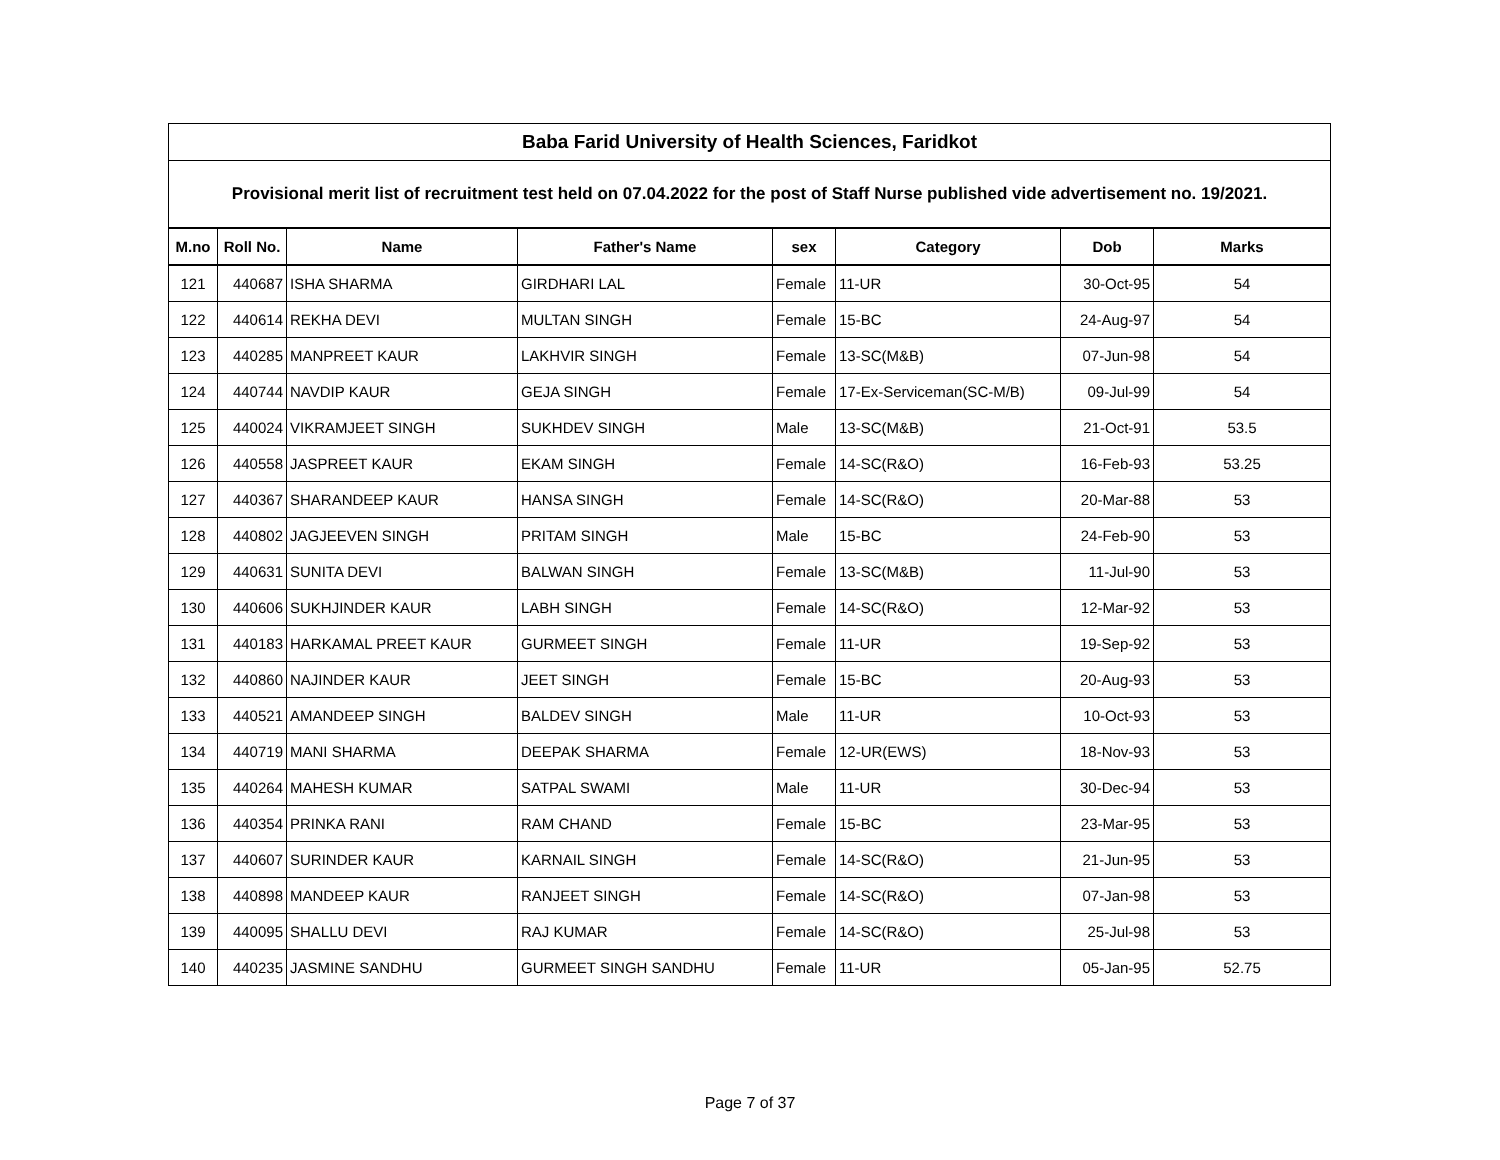| Baba Farid University of Health Sciences, Faridkot | | | | | | | |
| --- | --- | --- | --- | --- | --- | --- | --- |
| Provisional merit list of recruitment test held on 07.04.2022 for the post of Staff Nurse published vide advertisement no. 19/2021. | | | | | | | |
| M.no | Roll No. | Name | Father's Name | sex | Category | Dob | Marks |
| 121 | 440687 | ISHA SHARMA | GIRDHARI LAL | Female | 11-UR | 30-Oct-95 | 54 |
| 122 | 440614 | REKHA DEVI | MULTAN SINGH | Female | 15-BC | 24-Aug-97 | 54 |
| 123 | 440285 | MANPREET KAUR | LAKHVIR SINGH | Female | 13-SC(M&B) | 07-Jun-98 | 54 |
| 124 | 440744 | NAVDIP KAUR | GEJA SINGH | Female | 17-Ex-Serviceman(SC-M/B) | 09-Jul-99 | 54 |
| 125 | 440024 | VIKRAMJEET SINGH | SUKHDEV SINGH | Male | 13-SC(M&B) | 21-Oct-91 | 53.5 |
| 126 | 440558 | JASPREET KAUR | EKAM SINGH | Female | 14-SC(R&O) | 16-Feb-93 | 53.25 |
| 127 | 440367 | SHARANDEEP KAUR | HANSA SINGH | Female | 14-SC(R&O) | 20-Mar-88 | 53 |
| 128 | 440802 | JAGJEEVEN SINGH | PRITAM SINGH | Male | 15-BC | 24-Feb-90 | 53 |
| 129 | 440631 | SUNITA DEVI | BALWAN SINGH | Female | 13-SC(M&B) | 11-Jul-90 | 53 |
| 130 | 440606 | SUKHJINDER KAUR | LABH SINGH | Female | 14-SC(R&O) | 12-Mar-92 | 53 |
| 131 | 440183 | HARKAMAL PREET KAUR | GURMEET SINGH | Female | 11-UR | 19-Sep-92 | 53 |
| 132 | 440860 | NAJINDER KAUR | JEET SINGH | Female | 15-BC | 20-Aug-93 | 53 |
| 133 | 440521 | AMANDEEP SINGH | BALDEV SINGH | Male | 11-UR | 10-Oct-93 | 53 |
| 134 | 440719 | MANI SHARMA | DEEPAK SHARMA | Female | 12-UR(EWS) | 18-Nov-93 | 53 |
| 135 | 440264 | MAHESH KUMAR | SATPAL SWAMI | Male | 11-UR | 30-Dec-94 | 53 |
| 136 | 440354 | PRINKA RANI | RAM CHAND | Female | 15-BC | 23-Mar-95 | 53 |
| 137 | 440607 | SURINDER KAUR | KARNAIL SINGH | Female | 14-SC(R&O) | 21-Jun-95 | 53 |
| 138 | 440898 | MANDEEP KAUR | RANJEET SINGH | Female | 14-SC(R&O) | 07-Jan-98 | 53 |
| 139 | 440095 | SHALLU DEVI | RAJ KUMAR | Female | 14-SC(R&O) | 25-Jul-98 | 53 |
| 140 | 440235 | JASMINE SANDHU | GURMEET SINGH SANDHU | Female | 11-UR | 05-Jan-95 | 52.75 |
Page 7 of 37